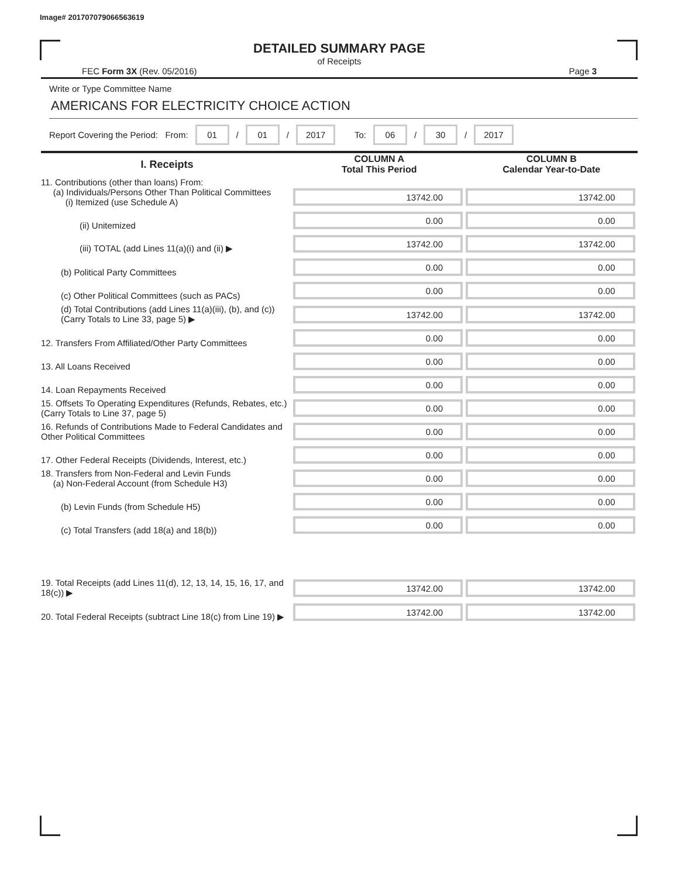Image# 201707079066563619
DETAILED SUMMARY PAGE
of Receipts
FEC Form 3X (Rev. 05/2016) Page 3
Write or Type Committee Name
AMERICANS FOR ELECTRICITY CHOICE ACTION
Report Covering the Period: From: 01 / 01 / 2017 To: 06 / 30 / 2017
| I. Receipts | COLUMN A Total This Period | COLUMN B Calendar Year-to-Date |
| --- | --- | --- |
| 11. Contributions (other than loans) From: (a) Individuals/Persons Other Than Political Committees (i) Itemized (use Schedule A) | 13742.00 | 13742.00 |
| (ii) Unitemized | 0.00 | 0.00 |
| (iii) TOTAL (add Lines 11(a)(i) and (ii) ▶ | 13742.00 | 13742.00 |
| (b) Political Party Committees | 0.00 | 0.00 |
| (c) Other Political Committees (such as PACs) | 0.00 | 0.00 |
| (d) Total Contributions (add Lines 11(a)(iii), (b), and (c)) (Carry Totals to Line 33, page 5) ▶ | 13742.00 | 13742.00 |
| 12. Transfers From Affiliated/Other Party Committees | 0.00 | 0.00 |
| 13. All Loans Received | 0.00 | 0.00 |
| 14. Loan Repayments Received | 0.00 | 0.00 |
| 15. Offsets To Operating Expenditures (Refunds, Rebates, etc.) (Carry Totals to Line 37, page 5) | 0.00 | 0.00 |
| 16. Refunds of Contributions Made to Federal Candidates and Other Political Committees | 0.00 | 0.00 |
| 17. Other Federal Receipts (Dividends, Interest, etc.) | 0.00 | 0.00 |
| 18. Transfers from Non-Federal and Levin Funds (a) Non-Federal Account (from Schedule H3) | 0.00 | 0.00 |
| (b) Levin Funds (from Schedule H5) | 0.00 | 0.00 |
| (c) Total Transfers (add 18(a) and 18(b)) | 0.00 | 0.00 |
| 19. Total Receipts (add Lines 11(d), 12, 13, 14, 15, 16, 17, and 18(c)) ▶ | 13742.00 | 13742.00 |
| 20. Total Federal Receipts (subtract Line 18(c) from Line 19) ▶ | 13742.00 | 13742.00 |